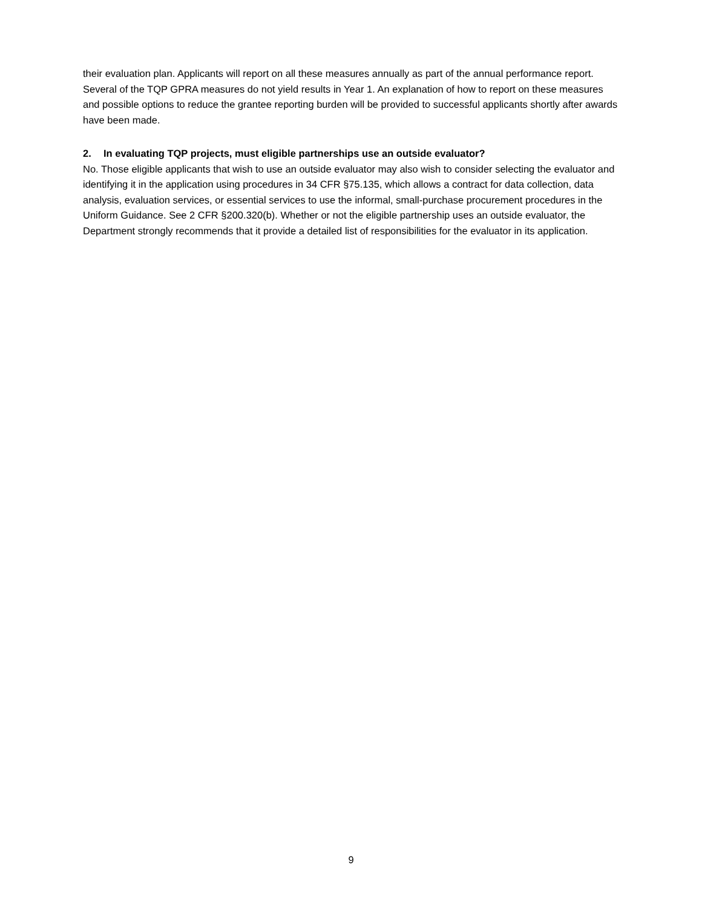their evaluation plan. Applicants will report on all these measures annually as part of the annual performance report. Several of the TQP GPRA measures do not yield results in Year 1. An explanation of how to report on these measures and possible options to reduce the grantee reporting burden will be provided to successful applicants shortly after awards have been made.
2. In evaluating TQP projects, must eligible partnerships use an outside evaluator?
No. Those eligible applicants that wish to use an outside evaluator may also wish to consider selecting the evaluator and identifying it in the application using procedures in 34 CFR §75.135, which allows a contract for data collection, data analysis, evaluation services, or essential services to use the informal, small-purchase procurement procedures in the Uniform Guidance. See 2 CFR §200.320(b). Whether or not the eligible partnership uses an outside evaluator, the Department strongly recommends that it provide a detailed list of responsibilities for the evaluator in its application.
9